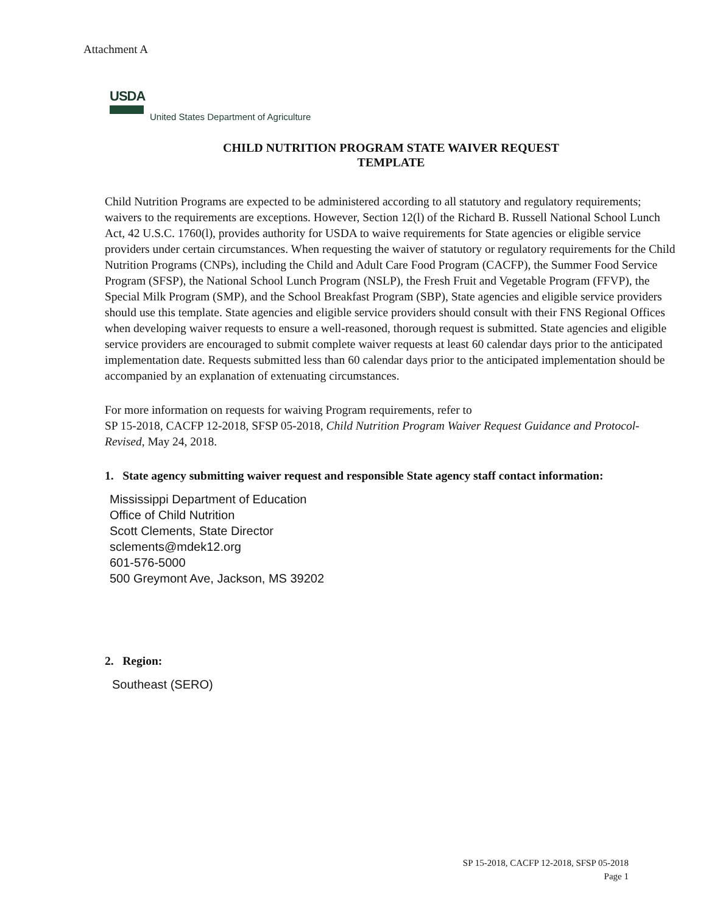Attachment A
USDA
United States Department of Agriculture
CHILD NUTRITION PROGRAM STATE WAIVER REQUEST
TEMPLATE
Child Nutrition Programs are expected to be administered according to all statutory and regulatory requirements; waivers to the requirements are exceptions. However, Section 12(l) of the Richard B. Russell National School Lunch Act, 42 U.S.C. 1760(l), provides authority for USDA to waive requirements for State agencies or eligible service providers under certain circumstances. When requesting the waiver of statutory or regulatory requirements for the Child Nutrition Programs (CNPs), including the Child and Adult Care Food Program (CACFP), the Summer Food Service Program (SFSP), the National School Lunch Program (NSLP), the Fresh Fruit and Vegetable Program (FFVP), the Special Milk Program (SMP), and the School Breakfast Program (SBP), State agencies and eligible service providers should use this template. State agencies and eligible service providers should consult with their FNS Regional Offices when developing waiver requests to ensure a well-reasoned, thorough request is submitted. State agencies and eligible service providers are encouraged to submit complete waiver requests at least 60 calendar days prior to the anticipated implementation date. Requests submitted less than 60 calendar days prior to the anticipated implementation should be accompanied by an explanation of extenuating circumstances.
For more information on requests for waiving Program requirements, refer to
SP 15-2018, CACFP 12-2018, SFSP 05-2018, Child Nutrition Program Waiver Request Guidance and Protocol- Revised, May 24, 2018.
1. State agency submitting waiver request and responsible State agency staff contact information:
Mississippi Department of Education
Office of Child Nutrition
Scott Clements, State Director
sclements@mdek12.org
601-576-5000
500 Greymont Ave, Jackson, MS 39202
2. Region:
Southeast (SERO)
SP 15-2018, CACFP 12-2018, SFSP 05-2018
Page 1